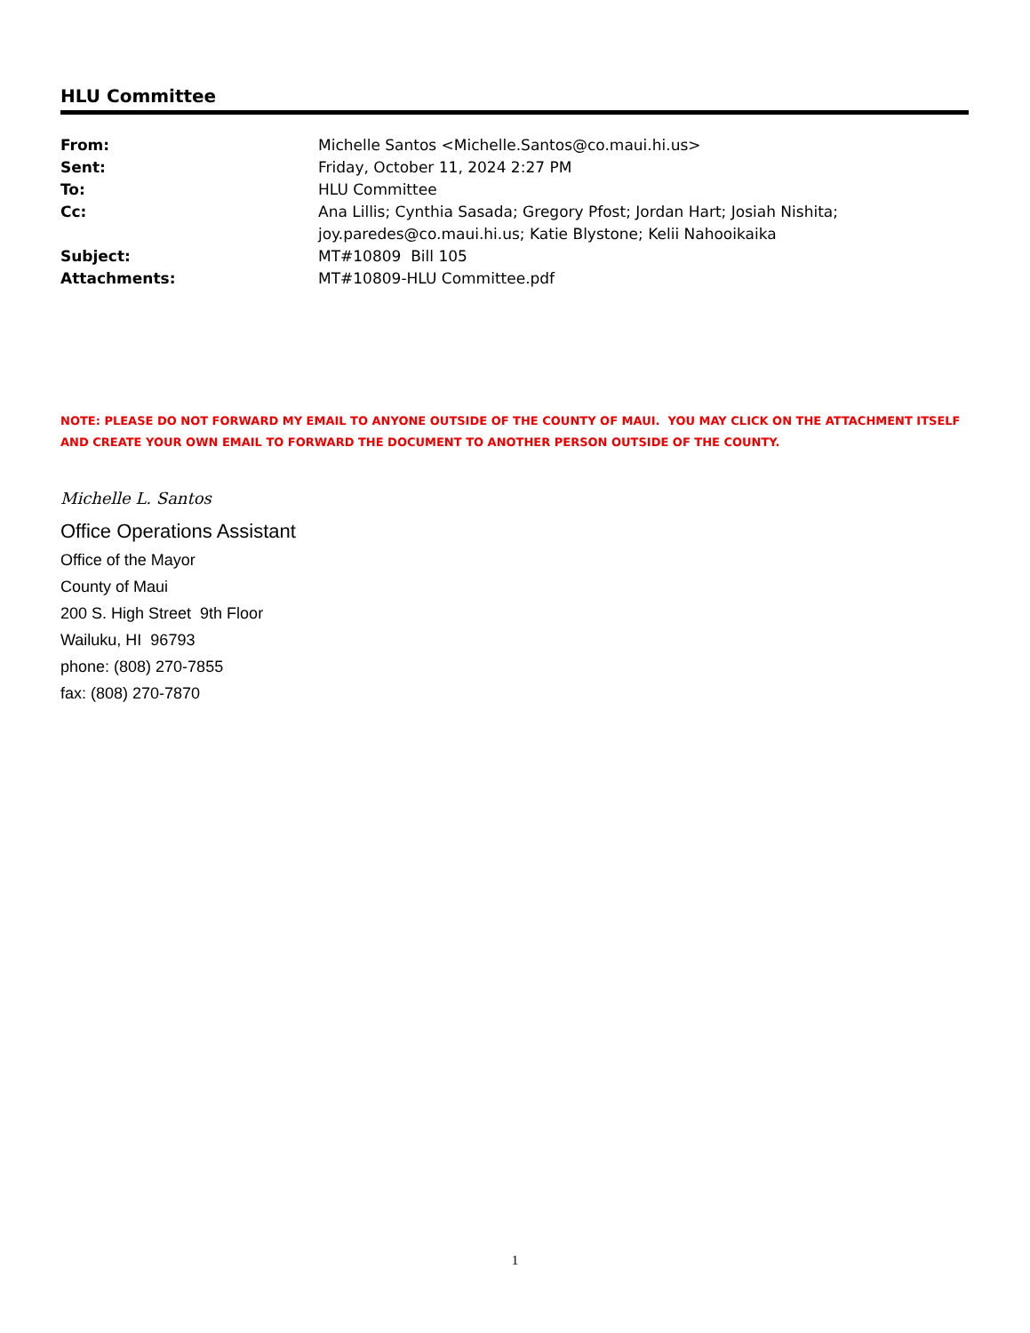HLU Committee
| From: | Michelle Santos <Michelle.Santos@co.maui.hi.us> |
| Sent: | Friday, October 11, 2024 2:27 PM |
| To: | HLU Committee |
| Cc: | Ana Lillis; Cynthia Sasada; Gregory Pfost; Jordan Hart; Josiah Nishita; joy.paredes@co.maui.hi.us; Katie Blystone; Kelii Nahooikaika |
| Subject: | MT#10809 Bill 105 |
| Attachments: | MT#10809-HLU Committee.pdf |
NOTE: PLEASE DO NOT FORWARD MY EMAIL TO ANYONE OUTSIDE OF THE COUNTY OF MAUI. YOU MAY CLICK ON THE ATTACHMENT ITSELF AND CREATE YOUR OWN EMAIL TO FORWARD THE DOCUMENT TO ANOTHER PERSON OUTSIDE OF THE COUNTY.
Michelle L. Santos
Office Operations Assistant
Office of the Mayor
County of Maui
200 S. High Street 9th Floor
Wailuku, HI 96793
phone: (808) 270-7855
fax: (808) 270-7870
1